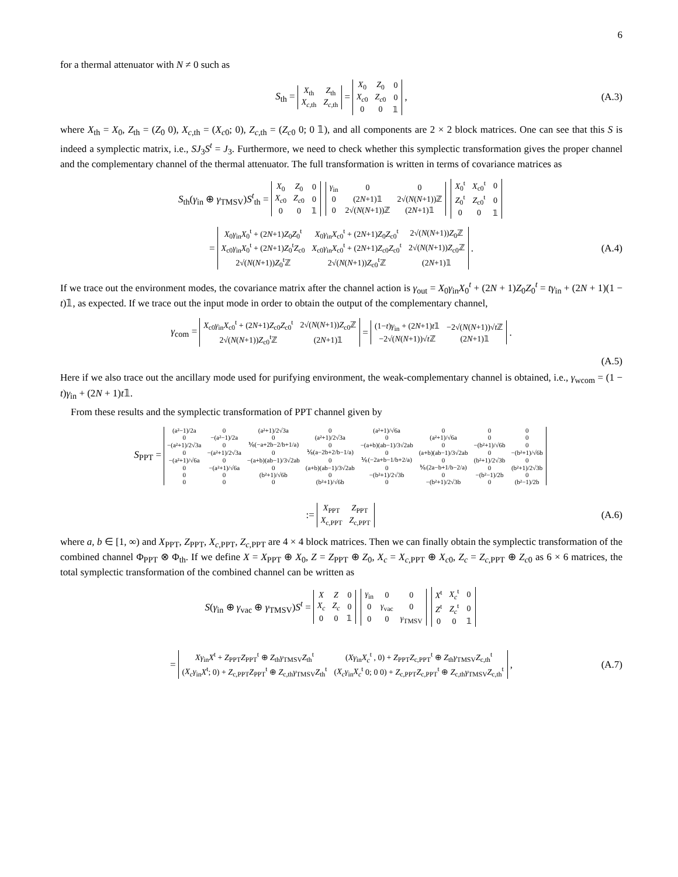6
for a thermal attenuator with N ≠ 0 such as
S<sub>th</sub> =
| X<sub>th</sub> | Z<sub>th</sub> |
| X<sub>c,th</sub> | Z<sub>c,th</sub> |
=
| X<sub>0</sub> | Z<sub>0</sub> | 0 |
| X<sub>c0</sub> | Z<sub>c0</sub> | 0 |
| 0 | 0 | 𝟙 |
, (A.3)
where X<sub>th</sub> = X<sub>0</sub>, Z<sub>th</sub> = (Z<sub>0</sub> 0), X<sub>c,th</sub> = (X<sub>c0</sub>; 0), Z<sub>c,th</sub> = (Z<sub>c0</sub> 0; 0 𝟙), and all components are 2 × 2 block matrices. One can see that this S is indeed a symplectic matrix, i.e., SJ<sub>3</sub>S<sup>t</sup> = J<sub>3</sub>. Furthermore, we need to check whether this symplectic transformation gives the proper channel and the complementary channel of the thermal attenuator. The full transformation is written in terms of covariance matrices as
S<sub>th</sub>(γ<sub>in</sub> ⊕ γ<sub>TMSV</sub>)S<sup>t</sup><sub>th</sub> =
| X<sub>0</sub> | Z<sub>0</sub> | 0 |
| X<sub>c0</sub> | Z<sub>c0</sub> | 0 |
| 0 | 0 | 𝟙 |
| γ<sub>in</sub> | 0 | 0 |
| 0 | (2 N +1)𝟙 | 2√( N ( N +1))ℤ |
| 0 | 2√( N ( N +1))ℤ | (2 N +1)𝟙 |
| X<sub>0</sub><sup>t</sup> | X<sub>c0</sub><sup>t</sup> | 0 |
| Z<sub>0</sub><sup>t</sup> | Z<sub>c0</sub><sup>t</sup> | 0 |
| 0 | 0 | 𝟙 |
=
| X<sub>0</sub> γ<sub>in</sub> X<sub>0</sub><sup>t</sup> + (2 N +1) Z<sub>0</sub> Z<sub>0</sub><sup>t</sup> | X<sub>0</sub> γ<sub>in</sub> X<sub>c0</sub><sup>t</sup> + (2 N +1) Z<sub>0</sub> Z<sub>c0</sub><sup>t</sup> | 2√( N ( N +1)) Z<sub>0</sub>ℤ |
| X<sub>c0</sub> γ<sub>in</sub> X<sub>0</sub><sup>t</sup> + (2 N +1) Z<sub>0</sub><sup>t</sup> Z<sub>c0</sub> | X<sub>c0</sub> γ<sub>in</sub> X<sub>c0</sub><sup>t</sup> + (2 N +1) Z<sub>c0</sub> Z<sub>c0</sub><sup>t</sup> | 2√( N ( N +1)) Z<sub>c0</sub>ℤ |
| 2√( N ( N +1)) Z<sub>0</sub><sup>t</sup>ℤ | 2√( N ( N +1)) Z<sub>c0</sub><sup>t</sup>ℤ | (2 N +1)𝟙 |
. (A.4)
If we trace out the environment modes, the covariance matrix after the channel action is γ<sub>out</sub> = X<sub>0</sub>γ<sub>in</sub>X<sub>0</sub><sup>t</sup> + (2N + 1)Z<sub>0</sub>Z<sub>0</sub><sup>t</sup> = tγ<sub>in</sub> + (2N + 1)(1 − t)𝟙, as expected. If we trace out the input mode in order to obtain the output of the complementary channel,
γ<sub>com</sub> =
| X<sub>c0</sub> γ<sub>in</sub> X<sub>c0</sub><sup>t</sup> + (2 N +1) Z<sub>c0</sub> Z<sub>c0</sub><sup>t</sup> | 2√( N ( N +1)) Z<sub>c0</sub>ℤ |
| 2√( N ( N +1)) Z<sub>c0</sub><sup>t</sup>ℤ | (2 N +1)𝟙 |
=
| (1− t ) γ<sub>in</sub> + (2 N +1) t 𝟙 | −2√( N ( N +1))√ t ℤ |
| −2√( N ( N +1))√ t ℤ | (2 N +1)𝟙 |
.
(A.5)
Here if we also trace out the ancillary mode used for purifying environment, the weak-complementary channel is obtained, i.e., γ<sub>wcom</sub> = (1 − t)γ<sub>in</sub> + (2N + 1)t𝟙.
From these results and the symplectic transformation of PPT channel given by
S<sub>PPT</sub> =
| (a²−1)/2a | 0 | (a²+1)/2√3a | 0 | (a²+1)/√6a | 0 | 0 | 0 |
| 0 | −(a²−1)/2a | 0 | (a²+1)/2√3a | 0 | (a²+1)/√6a | 0 | 0 |
| −(a²+1)/2√3a | 0 | ⅙(−a+2b−2/b+1/a) | 0 | −(a+b)(ab−1)/3√2ab | 0 | −(b²+1)/√6b | 0 |
| 0 | −(a²+1)/2√3a | 0 | ⅙(a−2b+2/b−1/a) | 0 | (a+b)(ab−1)/3√2ab | 0 | −(b²+1)/√6b |
| −(a²+1)/√6a | 0 | −(a+b)(ab−1)/3√2ab | 0 | ⅙(−2a+b−1/b+2/a) | 0 | (b²+1)/2√3b | 0 |
| 0 | −(a²+1)/√6a | 0 | (a+b)(ab−1)/3√2ab | 0 | ⅙(2a−b+1/b−2/a) | 0 | (b²+1)/2√3b |
| 0 | 0 | (b²+1)/√6b | 0 | −(b²+1)/2√3b | 0 | −(b²−1)/2b | 0 |
| 0 | 0 | 0 | (b²+1)/√6b | 0 | −(b²+1)/2√3b | 0 | (b²−1)/2b |
:=
| X<sub>PPT</sub> | Z<sub>PPT</sub> |
| X<sub>c,PPT</sub> | Z<sub>c,PPT</sub> |
(A.6)
where a, b ∈ [1, ∞) and X<sub>PPT</sub>, Z<sub>PPT</sub>, X<sub>c,PPT</sub>, Z<sub>c,PPT</sub> are 4 × 4 block matrices. Then we can finally obtain the symplectic transformation of the combined channel Φ<sub>PPT</sub> ⊗ Φ<sub>th</sub>. If we define X = X<sub>PPT</sub> ⊕ X<sub>0</sub>, Z = Z<sub>PPT</sub> ⊕ Z<sub>0</sub>, X<sub>c</sub> = X<sub>c,PPT</sub> ⊕ X<sub>c0</sub>, Z<sub>c</sub> = Z<sub>c,PPT</sub> ⊕ Z<sub>c0</sub> as 6 × 6 matrices, the total symplectic transformation of the combined channel can be written as
S(γ<sub>in</sub> ⊕ γ<sub>vac</sub> ⊕ γ<sub>TMSV</sub>)S<sup>t</sup> =
| X | Z | 0 |
| X<sub>c</sub> | Z<sub>c</sub> | 0 |
| 0 | 0 | 𝟙 |
| γ<sub>in</sub> | 0 | 0 |
| 0 | γ<sub>vac</sub> | 0 |
| 0 | 0 | γ<sub>TMSV</sub> |
| X<sup>t</sup> | X<sub>c</sub><sup>t</sup> | 0 |
| Z<sup>t</sup> | Z<sub>c</sub><sup>t</sup> | 0 |
| 0 | 0 | 𝟙 |
=
| Xγ<sub>in</sub> X<sup>t</sup> + Z<sub>PPT</sub> Z<sub>PPT</sub><sup>t</sup> ⊕ Z<sub>th</sub> γ<sub>TMSV</sub> Z<sub>th</sub><sup>t</sup> | ( Xγ<sub>in</sub> X<sub>c</sub><sup>t</sup> , 0) + Z<sub>PPT</sub> Z<sub>c,PPT</sub><sup>t</sup> ⊕ Z<sub>th</sub> γ<sub>TMSV</sub> Z<sub>c,th</sub><sup>t</sup> |
| ( X<sub>c</sub>γ<sub>in</sub> X<sup>t</sup>; 0) + Z<sub>c,PPT</sub> Z<sub>PPT</sub><sup>t</sup> ⊕ Z<sub>c,th</sub> γ<sub>TMSV</sub> Z<sub>th</sub><sup>t</sup> | ( X<sub>c</sub>γ<sub>in</sub> X<sub>c</sub><sup>t</sup> 0; 0 0) + Z<sub>c,PPT</sub> Z<sub>c,PPT</sub><sup>t</sup> ⊕ Z<sub>c,th</sub> γ<sub>TMSV</sub> Z<sub>c,th</sub><sup>t</sup> |
, (A.7)